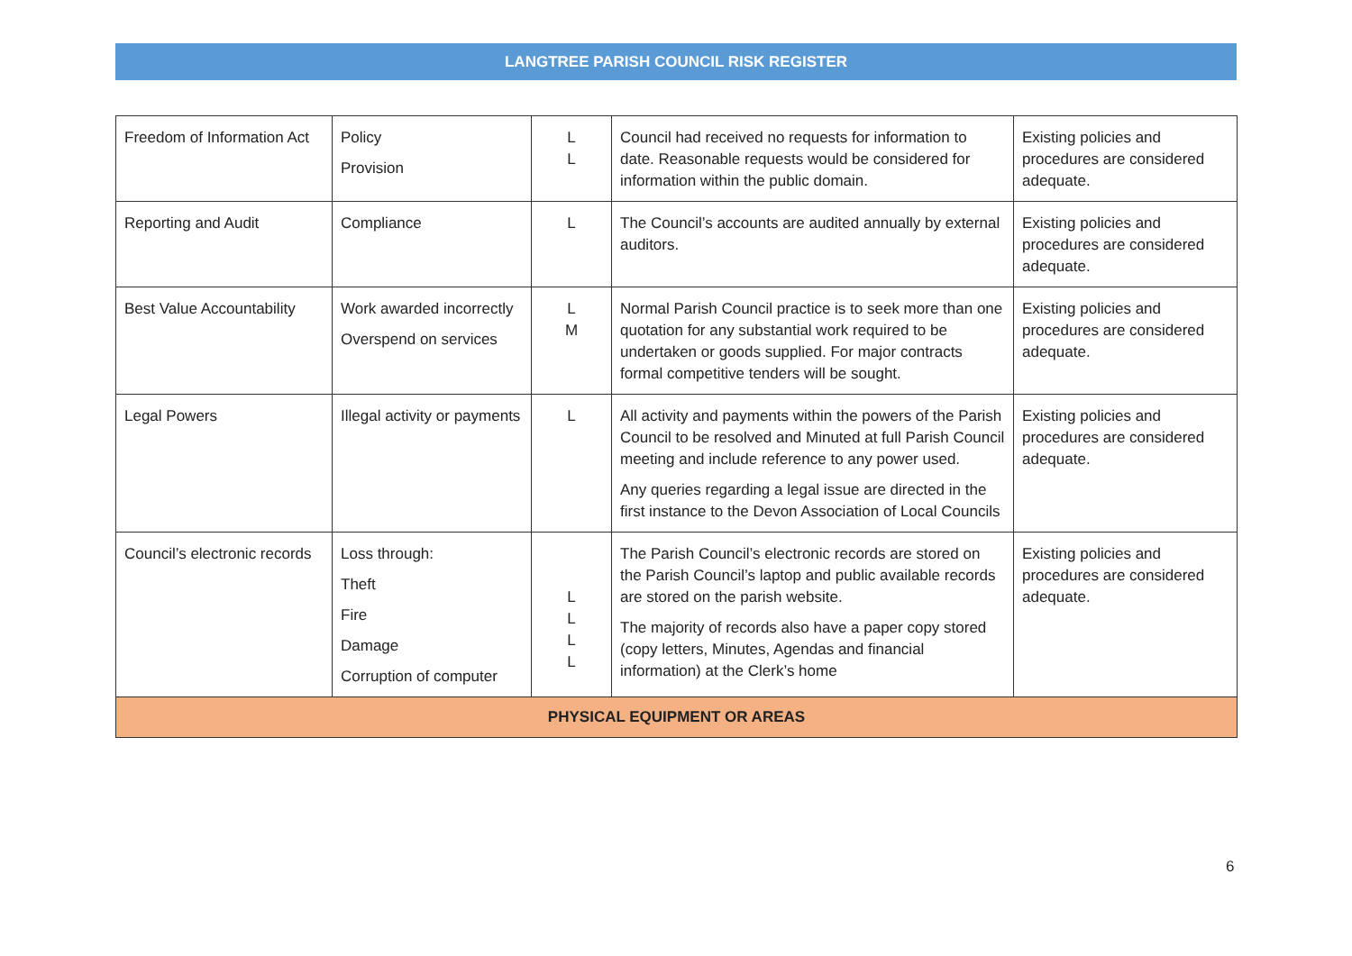LANGTREE PARISH COUNCIL RISK REGISTER
| Freedom of Information Act | Policy Provision | L L | Council had received no requests for information to date. Reasonable requests would be considered for information within the public domain. | Existing policies and procedures are considered adequate. |
| Reporting and Audit | Compliance | L | The Council’s accounts are audited annually by external auditors. | Existing policies and procedures are considered adequate. |
| Best Value Accountability | Work awarded incorrectly Overspend on services | L M | Normal Parish Council practice is to seek more than one quotation for any substantial work required to be undertaken or goods supplied. For major contracts formal competitive tenders will be sought. | Existing policies and procedures are considered adequate. |
| Legal Powers | Illegal activity or payments | L | All activity and payments within the powers of the Parish Council to be resolved and Minuted at full Parish Council meeting and include reference to any power used. Any queries regarding a legal issue are directed in the first instance to the Devon Association of Local Councils | Existing policies and procedures are considered adequate. |
| Council’s electronic records | Loss through: Theft Fire Damage Corruption of computer | L L L L | The Parish Council’s electronic records are stored on the Parish Council’s laptop and public available records are stored on the parish website. The majority of records also have a paper copy stored (copy letters, Minutes, Agendas and financial information) at the Clerk’s home | Existing policies and procedures are considered adequate. |
| PHYSICAL EQUIPMENT OR AREAS | | | | |
6